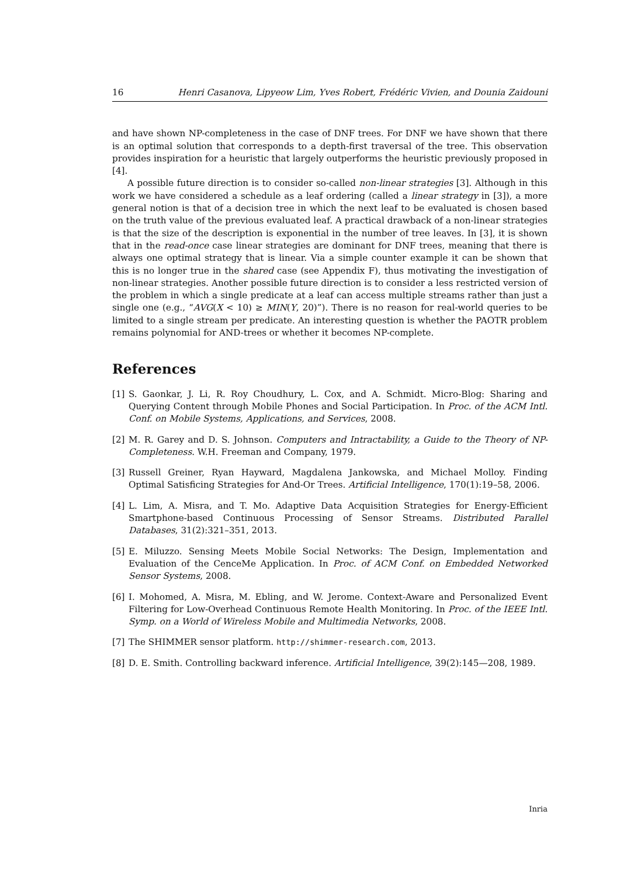16 Henri Casanova, Lipyeow Lim, Yves Robert, Frédéric Vivien, and Dounia Zaidouni
and have shown NP-completeness in the case of DNF trees. For DNF we have shown that there is an optimal solution that corresponds to a depth-first traversal of the tree. This observation provides inspiration for a heuristic that largely outperforms the heuristic previously proposed in [4].
A possible future direction is to consider so-called non-linear strategies [3]. Although in this work we have considered a schedule as a leaf ordering (called a linear strategy in [3]), a more general notion is that of a decision tree in which the next leaf to be evaluated is chosen based on the truth value of the previous evaluated leaf. A practical drawback of a non-linear strategies is that the size of the description is exponential in the number of tree leaves. In [3], it is shown that in the read-once case linear strategies are dominant for DNF trees, meaning that there is always one optimal strategy that is linear. Via a simple counter example it can be shown that this is no longer true in the shared case (see Appendix F), thus motivating the investigation of non-linear strategies. Another possible future direction is to consider a less restricted version of the problem in which a single predicate at a leaf can access multiple streams rather than just a single one (e.g., “AVG(X < 10) ≥ MIN(Y, 20)”). There is no reason for real-world queries to be limited to a single stream per predicate. An interesting question is whether the PAOTR problem remains polynomial for AND-trees or whether it becomes NP-complete.
References
[1] S. Gaonkar, J. Li, R. Roy Choudhury, L. Cox, and A. Schmidt. Micro-Blog: Sharing and Querying Content through Mobile Phones and Social Participation. In Proc. of the ACM Intl. Conf. on Mobile Systems, Applications, and Services, 2008.
[2] M. R. Garey and D. S. Johnson. Computers and Intractability, a Guide to the Theory of NP-Completeness. W.H. Freeman and Company, 1979.
[3] Russell Greiner, Ryan Hayward, Magdalena Jankowska, and Michael Molloy. Finding Optimal Satisficing Strategies for And-Or Trees. Artificial Intelligence, 170(1):19–58, 2006.
[4] L. Lim, A. Misra, and T. Mo. Adaptive Data Acquisition Strategies for Energy-Efficient Smartphone-based Continuous Processing of Sensor Streams. Distributed Parallel Databases, 31(2):321–351, 2013.
[5] E. Miluzzo. Sensing Meets Mobile Social Networks: The Design, Implementation and Evaluation of the CenceMe Application. In Proc. of ACM Conf. on Embedded Networked Sensor Systems, 2008.
[6] I. Mohomed, A. Misra, M. Ebling, and W. Jerome. Context-Aware and Personalized Event Filtering for Low-Overhead Continuous Remote Health Monitoring. In Proc. of the IEEE Intl. Symp. on a World of Wireless Mobile and Multimedia Networks, 2008.
[7] The SHIMMER sensor platform. http://shimmer-research.com, 2013.
[8] D. E. Smith. Controlling backward inference. Artificial Intelligence, 39(2):145—208, 1989.
Inria